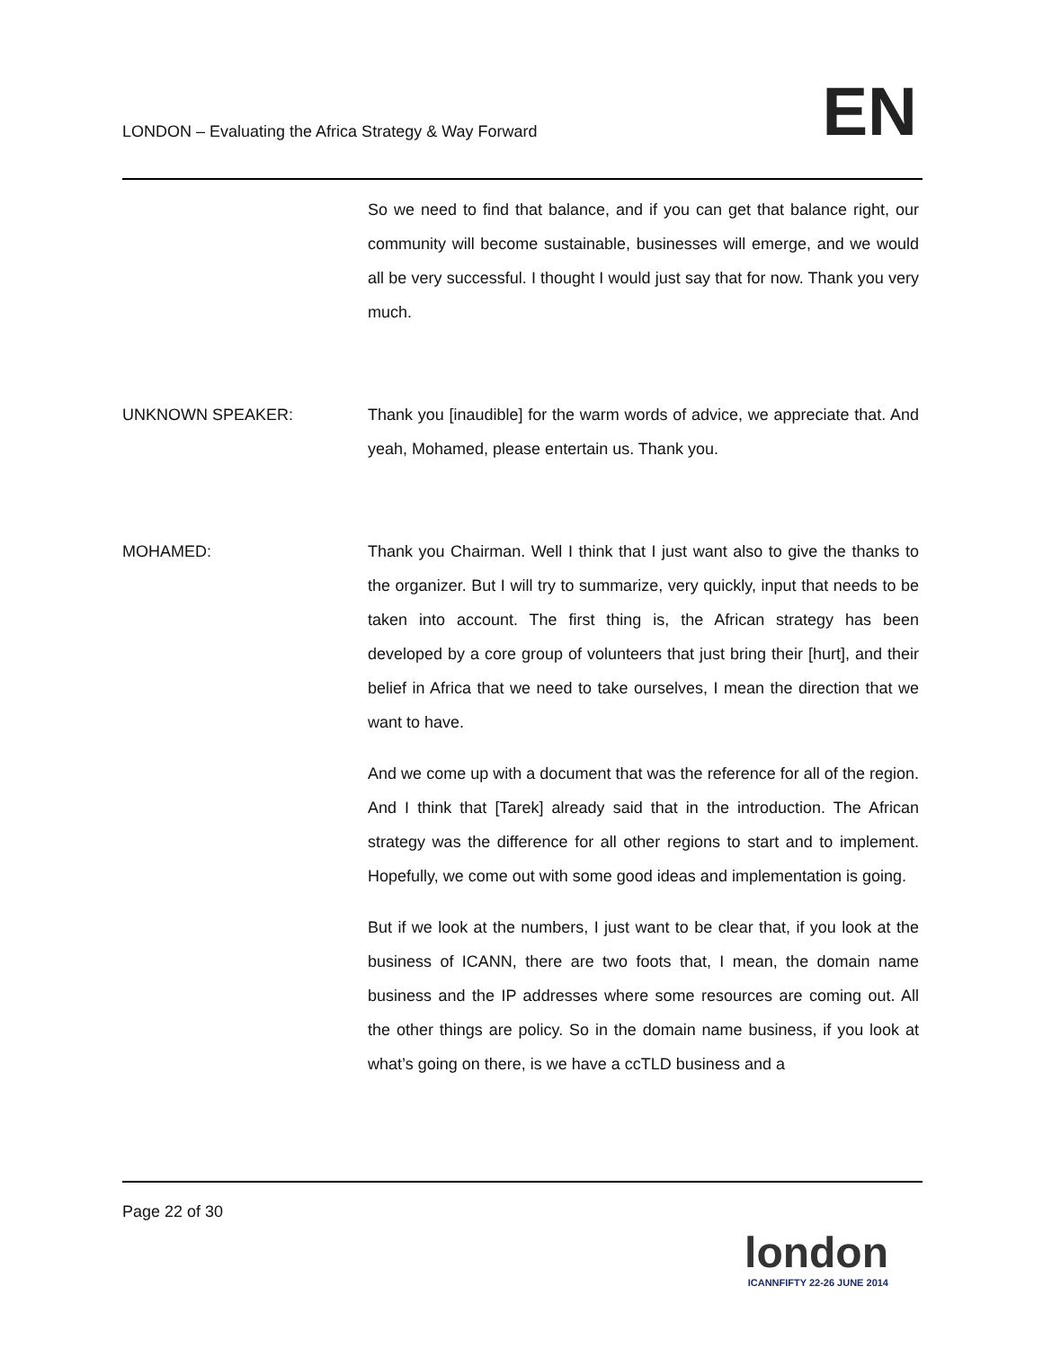LONDON – Evaluating the Africa Strategy & Way Forward
EN
So we need to find that balance, and if you can get that balance right, our community will become sustainable, businesses will emerge, and we would all be very successful. I thought I would just say that for now. Thank you very much.
UNKNOWN SPEAKER: Thank you [inaudible] for the warm words of advice, we appreciate that. And yeah, Mohamed, please entertain us. Thank you.
MOHAMED: Thank you Chairman. Well I think that I just want also to give the thanks to the organizer. But I will try to summarize, very quickly, input that needs to be taken into account. The first thing is, the African strategy has been developed by a core group of volunteers that just bring their [hurt], and their belief in Africa that we need to take ourselves, I mean the direction that we want to have.
And we come up with a document that was the reference for all of the region. And I think that [Tarek] already said that in the introduction. The African strategy was the difference for all other regions to start and to implement. Hopefully, we come out with some good ideas and implementation is going.
But if we look at the numbers, I just want to be clear that, if you look at the business of ICANN, there are two foots that, I mean, the domain name business and the IP addresses where some resources are coming out. All the other things are policy. So in the domain name business, if you look at what’s going on there, is we have a ccTLD business and a
Page 22 of 30
london
ICANNFIFTY 22-26 JUNE 2014